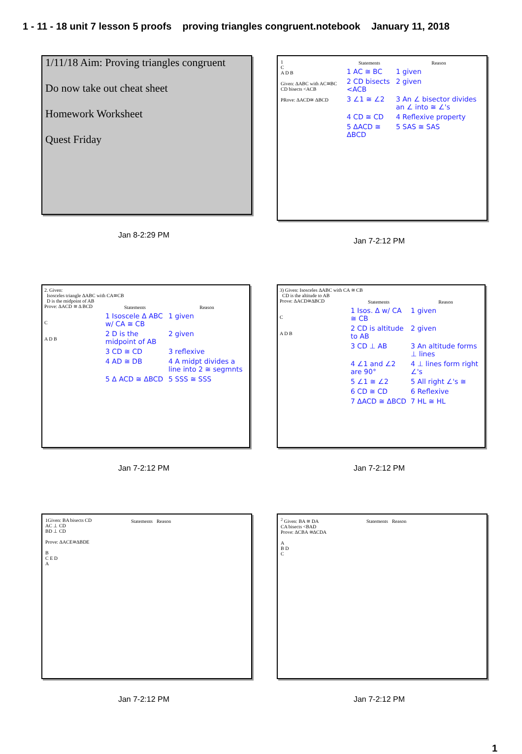1 - 11 - 18 unit 7 lesson 5 proofs proving triangles congruent.notebook January 11, 2018
1/11/18 Aim: Proving triangles congruent
Do now take out cheat sheet
Homework Worksheet
Quest Friday
Jan 8-2:29 PM
1
C
A D B
Given: ΔABC with AC≅BC
CD bisects <ACB
PRove: ΔACD≅ ΔBCD
| Statements | Reason |
| --- | --- |
| 1 AC ≅ BC | 1 given |
| 2 CD bisects <ACB | 2 given |
| 3 ∠1 ≅ ∠2 | 3 An ∠ bisector divides an ∠ into ≅ ∠'s |
| 4 CD ≅ CD | 4 Reflexive property |
| 5 ΔACD ≅ ΔBCD | 5 SAS ≅ SAS |
Jan 7-2:12 PM
2. Given:
Isosceles triangle ΔABC with CA≅CB
D is the midpoint of AB
Prove: ΔACD ≅ Δ BCD
C
A D B
| Statements | Reason |
| --- | --- |
| 1 Isoscele Δ ABC w/ CA ≅ CB | 1 given |
| 2 D is the midpoint of AB | 2 given |
| 3 CD ≅ CD | 3 reflexive |
| 4 AD ≅ DB | 4 A midpt divides a line into 2 ≅ segmnts |
| 5 Δ ACD ≅ ΔBCD | 5 SSS ≅ SSS |
Jan 7-2:12 PM
3) Given: Isosceles ΔABC with CA ≅ CB
CD is the altitude to AB
Prove: ΔACD≅ΔBCD
C
A D B
| Statements | Reason |
| --- | --- |
| 1 Isos. Δ w/ CA ≅ CB | 1 given |
| 2 CD is altitude to AB | 2 given |
| 3 CD ⊥ AB | 3 An altitude forms ⊥ lines |
| 4 ∠1 and ∠2 are 90° | 4 ⊥ lines form right ∠'s |
| 5 ∠1 ≅ ∠2 | 5 All right ∠'s ≅ |
| 6 CD ≅ CD | 6 Reflexive |
| 7 ΔACD ≅ ΔBCD | 7 HL ≅ HL |
Jan 7-2:12 PM
1Given: BA bisects CD
AC ⊥ CD
BD ⊥ CD
Prove: ΔACE≅ΔBDE
B
C E D
A
| Statements | Reason |
| --- | --- |
Jan 7-2:12 PM
<sup>2</sup> Given: BA ≅ DA
CA bisects <BAD
Prove: ΔCBA ≅ΔCDA
A
B D
C
| Statements | Reason |
| --- | --- |
Jan 7-2:12 PM
1